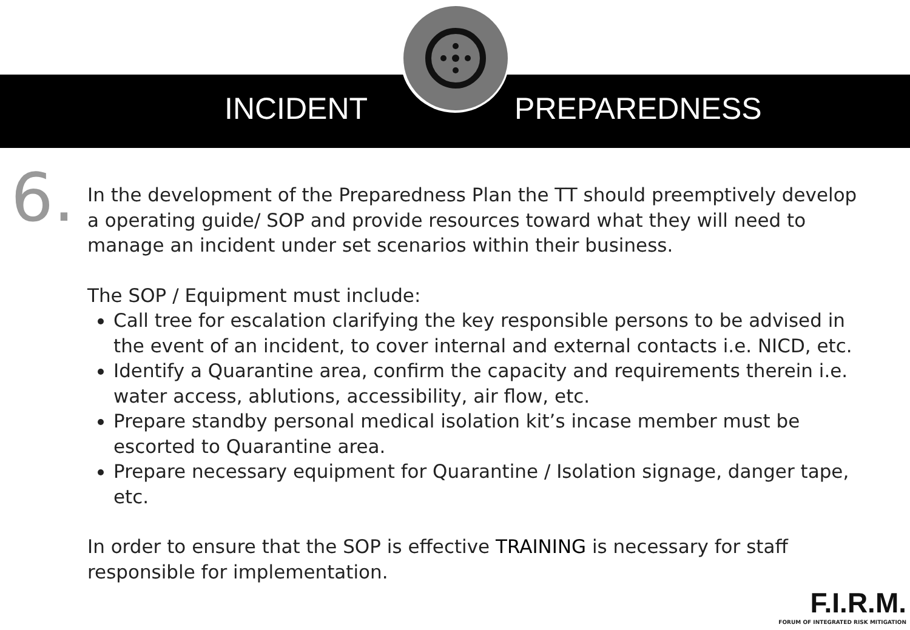INCIDENT PREPAREDNESS
6.
In the development of the Preparedness Plan the TT should preemptively develop a operating guide/ SOP and provide resources toward what they will need to manage an incident under set scenarios within their business.
The SOP / Equipment must include:
Call tree for escalation clarifying the key responsible persons to be advised in the event of an incident, to cover internal and external contacts i.e. NICD, etc.
Identify a Quarantine area, confirm the capacity and requirements therein i.e. water access, ablutions, accessibility, air flow, etc.
Prepare standby personal medical isolation kit’s incase member must be escorted to Quarantine area.
Prepare necessary equipment for Quarantine / Isolation signage, danger tape, etc.
In order to ensure that the SOP is effective TRAINING is necessary for staff responsible for implementation.
F.I.R.M.
FORUM OF INTEGRATED RISK MITIGATION